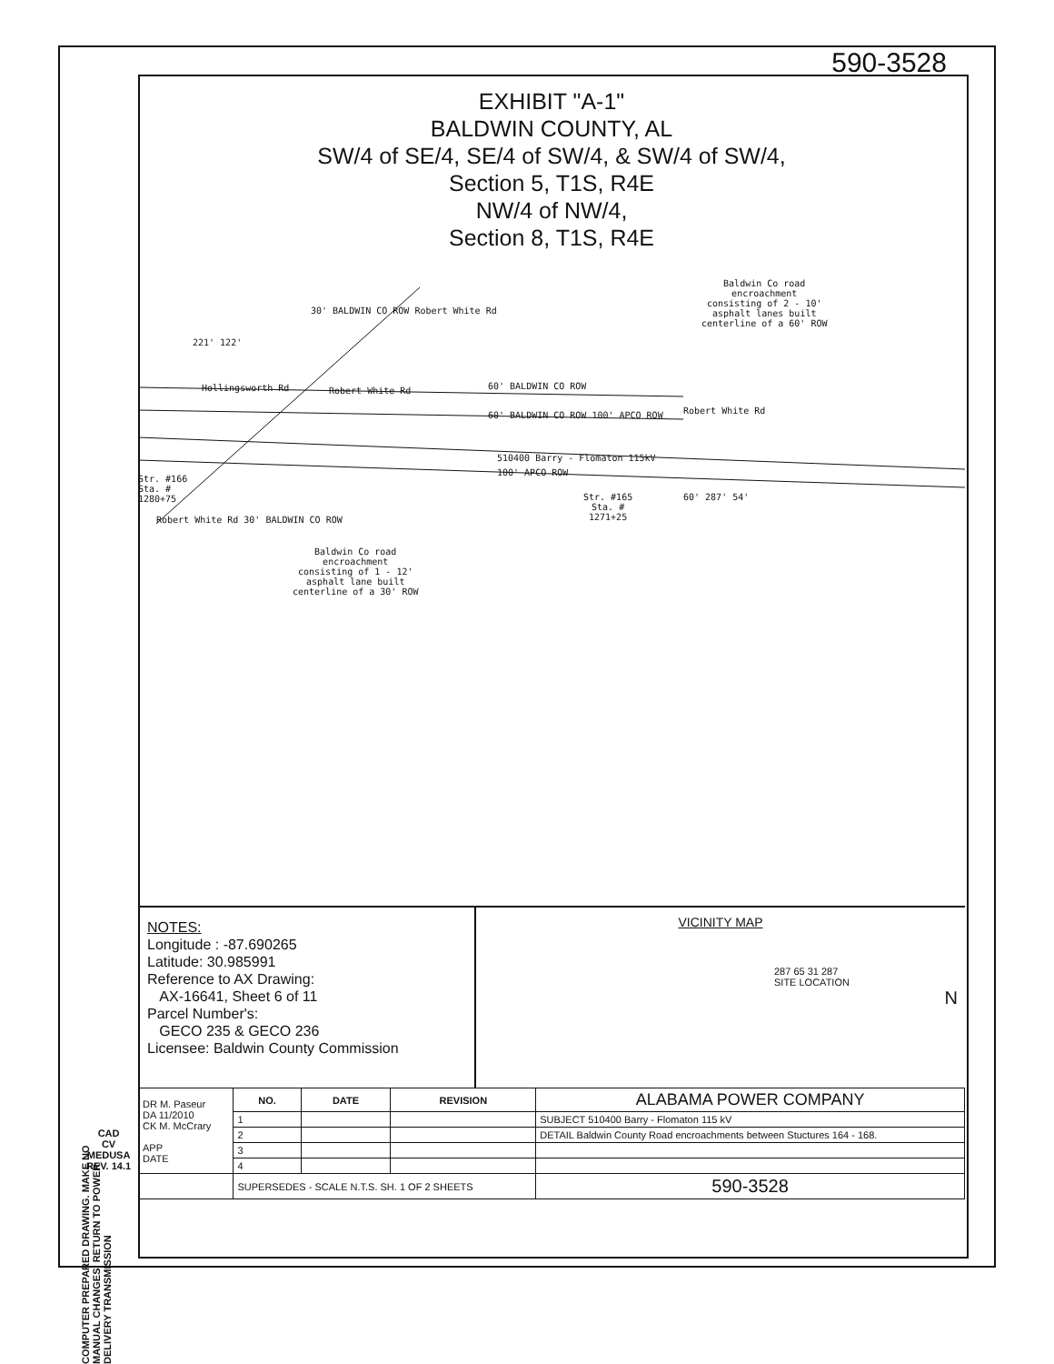590-3528
EXHIBIT "A-1"
BALDWIN COUNTY, AL
SW/4 of SE/4, SE/4 of SW/4, & SW/4 of SW/4,
Section 5, T1S, R4E
NW/4 of NW/4,
Section 8, T1S, R4E
221' 122'
Hollingsworth Rd Robert White Rd
30' BALDWIN CO ROW Robert White Rd
60' BALDWIN CO ROW
60' BALDWIN CO ROW 100' APCO ROW
Robert White Rd
510400 Barry - Flomaton 115kV
100' APCO ROW
Str. #166
Sta. #
1280+75
Robert White Rd 30' BALDWIN CO ROW
Str. #165
Sta. #
1271+25
60' 287' 54'
Baldwin Co road
encroachment
consisting of 2 - 10'
asphalt lanes built
centerline of a 60' ROW
Baldwin Co road
encroachment
consisting of 1 - 12'
asphalt lane built
centerline of a 30' ROW
NOTES:
Longitude : -87.690265
Latitude: 30.985991
Reference to AX Drawing:
AX-16641, Sheet 6 of 11
Parcel Number's:
GECO 235 & GECO 236
Licensee: Baldwin County Commission
VICINITY MAP
287 65 31 287
SITE LOCATION
N
| DR M. Paseur DA 11/2010 CK M. McCrary APP DATE | NO. | DATE | REVISION | ALABAMA POWER COMPANY | |
| | 1 | | | SUBJECT 510400 Barry - Flomaton 115 kV | |
| | 2 | | | DETAIL Baldwin County Road encroachments between Stuctures 164 - 168. | |
| | 3 | | | | |
| | 4 | | | | |
| | SUPERSEDES - SCALE N.T.S. SH. 1 OF 2 SHEETS | | | | 590-3528 |
COMPUTER PREPARED DRAWING. MAKE NO MANUAL CHANGES. RETURN TO POWER DELIVERY TRANSMISSION
CAD
CV
MEDUSA
REV. 14.1